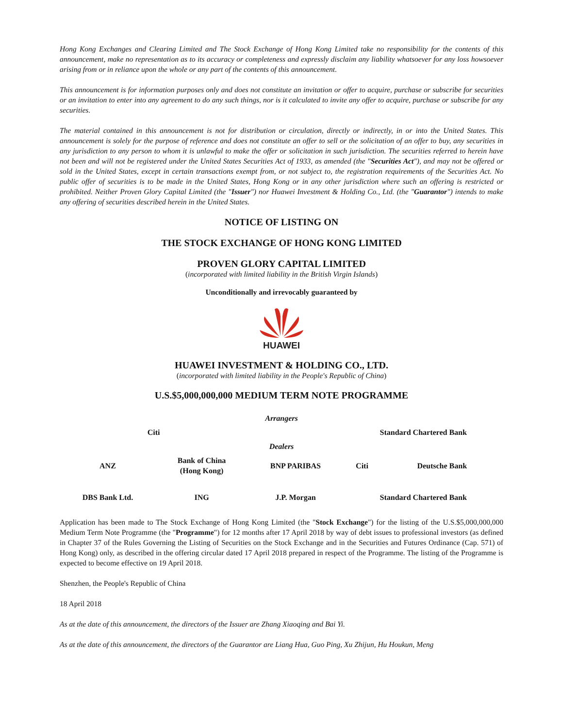Hong Kong Exchanges and Clearing Limited and The Stock Exchange of Hong Kong Limited take no responsibility for the contents of this announcement, make no representation as to its accuracy or completeness and expressly disclaim any liability whatsoever for any loss howsoever arising from or in reliance upon the whole or any part of the contents of this announcement.
This announcement is for information purposes only and does not constitute an invitation or offer to acquire, purchase or subscribe for securities or an invitation to enter into any agreement to do any such things, nor is it calculated to invite any offer to acquire, purchase or subscribe for any securities.
The material contained in this announcement is not for distribution or circulation, directly or indirectly, in or into the United States. This announcement is solely for the purpose of reference and does not constitute an offer to sell or the solicitation of an offer to buy, any securities in any jurisdiction to any person to whom it is unlawful to make the offer or solicitation in such jurisdiction. The securities referred to herein have not been and will not be registered under the United States Securities Act of 1933, as amended (the "Securities Act"), and may not be offered or sold in the United States, except in certain transactions exempt from, or not subject to, the registration requirements of the Securities Act. No public offer of securities is to be made in the United States, Hong Kong or in any other jurisdiction where such an offering is restricted or prohibited. Neither Proven Glory Capital Limited (the "Issuer") nor Huawei Investment & Holding Co., Ltd. (the "Guarantor") intends to make any offering of securities described herein in the United States.
NOTICE OF LISTING ON
THE STOCK EXCHANGE OF HONG KONG LIMITED
PROVEN GLORY CAPITAL LIMITED
(incorporated with limited liability in the British Virgin Islands)
Unconditionally and irrevocably guaranteed by
HUAWEI
HUAWEI INVESTMENT & HOLDING CO., LTD.
(incorporated with limited liability in the People's Republic of China)
U.S.$5,000,000,000 MEDIUM TERM NOTE PROGRAMME
| Arrangers | | | | |
| Citi | | | Standard Chartered Bank | |
| Dealers | | | | |
| ANZ | Bank of China (Hong Kong) | BNP PARIBAS | Citi | Deutsche Bank |
| DBS Bank Ltd. | ING | J.P. Morgan | Standard Chartered Bank | |
Application has been made to The Stock Exchange of Hong Kong Limited (the "Stock Exchange") for the listing of the U.S.$5,000,000,000 Medium Term Note Programme (the "Programme") for 12 months after 17 April 2018 by way of debt issues to professional investors (as defined in Chapter 37 of the Rules Governing the Listing of Securities on the Stock Exchange and in the Securities and Futures Ordinance (Cap. 571) of Hong Kong) only, as described in the offering circular dated 17 April 2018 prepared in respect of the Programme. The listing of the Programme is expected to become effective on 19 April 2018.
Shenzhen, the People's Republic of China
18 April 2018
As at the date of this announcement, the directors of the Issuer are Zhang Xiaoqing and Bai Yi.
As at the date of this announcement, the directors of the Guarantor are Liang Hua, Guo Ping, Xu Zhijun, Hu Houkun, Meng